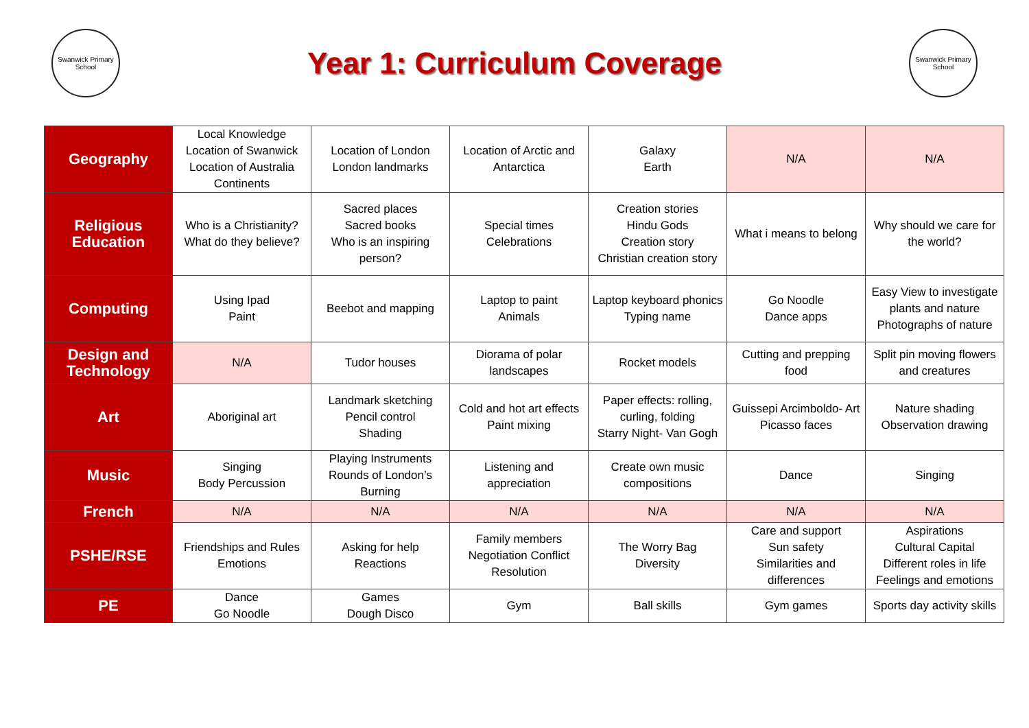Swanwick Primary School
Year 1: Curriculum Coverage
Swanwick Primary School
| Geography | Local Knowledge Location of Swanwick Location of Australia Continents | Location of London London landmarks | Location of Arctic and Antarctica | Galaxy Earth | N/A | N/A |
| Religious Education | Who is a Christianity? What do they believe? | Sacred places Sacred books Who is an inspiring person? | Special times Celebrations | Creation stories Hindu Gods Creation story Christian creation story | What i means to belong | Why should we care for the world? |
| Computing | Using Ipad Paint | Beebot and mapping | Laptop to paint Animals | Laptop keyboard phonics Typing name | Go Noodle Dance apps | Easy View to investigate plants and nature Photographs of nature |
| Design and Technology | N/A | Tudor houses | Diorama of polar landscapes | Rocket models | Cutting and prepping food | Split pin moving flowers and creatures |
| Art | Aboriginal art | Landmark sketching Pencil control Shading | Cold and hot art effects Paint mixing | Paper effects: rolling, curling, folding Starry Night- Van Gogh | Guissepi Arcimboldo- Art Picasso faces | Nature shading Observation drawing |
| Music | Singing Body Percussion | Playing Instruments Rounds of London’s Burning | Listening and appreciation | Create own music compositions | Dance | Singing |
| French | N/A | N/A | N/A | N/A | N/A | N/A |
| PSHE/RSE | Friendships and Rules Emotions | Asking for help Reactions | Family members Negotiation Conflict Resolution | The Worry Bag Diversity | Care and support Sun safety Similarities and differences | Aspirations Cultural Capital Different roles in life Feelings and emotions |
| PE | Dance Go Noodle | Games Dough Disco | Gym | Ball skills | Gym games | Sports day activity skills |